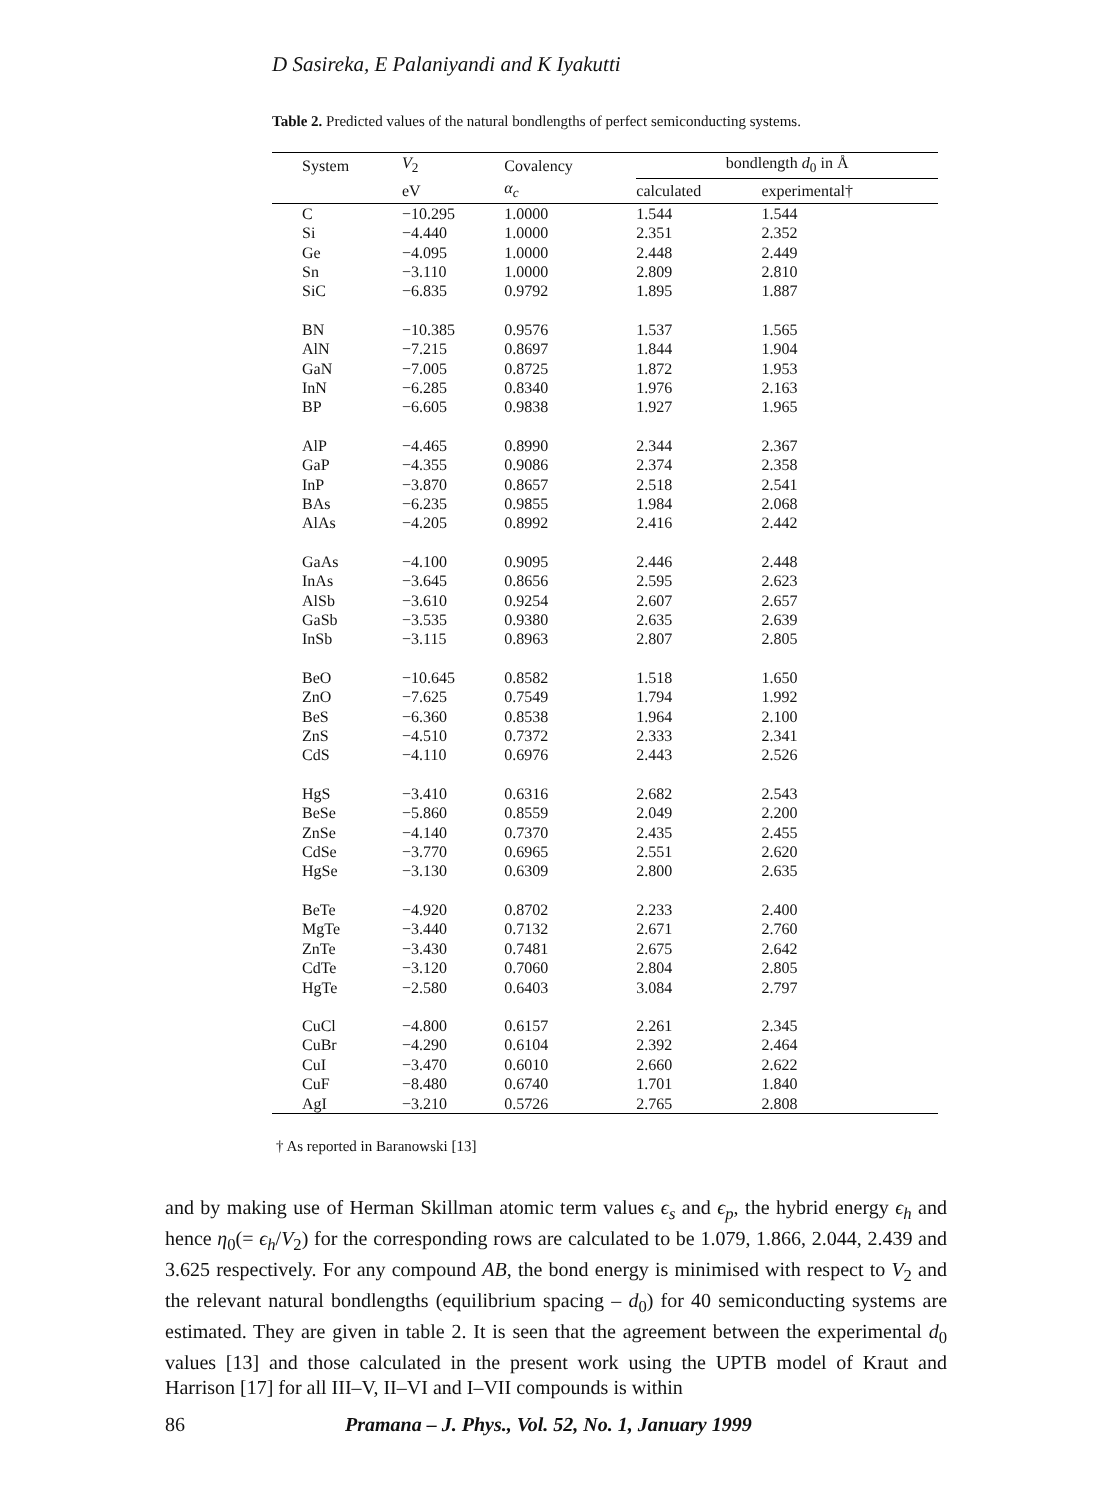D Sasireka, E Palaniyandi and K Iyakutti
Table 2. Predicted values of the natural bondlengths of perfect semiconducting systems.
| System | V<sub>2</sub> | Covalency | bondlength d<sub>0</sub> in Å | |
| --- | --- | --- | --- | --- |
| | eV | α<sub>c</sub> | calculated | experimental† |
| C | −10.295 | 1.0000 | 1.544 | 1.544 |
| Si | −4.440 | 1.0000 | 2.351 | 2.352 |
| Ge | −4.095 | 1.0000 | 2.448 | 2.449 |
| Sn | −3.110 | 1.0000 | 2.809 | 2.810 |
| SiC | −6.835 | 0.9792 | 1.895 | 1.887 |
| BN | −10.385 | 0.9576 | 1.537 | 1.565 |
| AlN | −7.215 | 0.8697 | 1.844 | 1.904 |
| GaN | −7.005 | 0.8725 | 1.872 | 1.953 |
| InN | −6.285 | 0.8340 | 1.976 | 2.163 |
| BP | −6.605 | 0.9838 | 1.927 | 1.965 |
| AlP | −4.465 | 0.8990 | 2.344 | 2.367 |
| GaP | −4.355 | 0.9086 | 2.374 | 2.358 |
| InP | −3.870 | 0.8657 | 2.518 | 2.541 |
| BAs | −6.235 | 0.9855 | 1.984 | 2.068 |
| AlAs | −4.205 | 0.8992 | 2.416 | 2.442 |
| GaAs | −4.100 | 0.9095 | 2.446 | 2.448 |
| InAs | −3.645 | 0.8656 | 2.595 | 2.623 |
| AlSb | −3.610 | 0.9254 | 2.607 | 2.657 |
| GaSb | −3.535 | 0.9380 | 2.635 | 2.639 |
| InSb | −3.115 | 0.8963 | 2.807 | 2.805 |
| BeO | −10.645 | 0.8582 | 1.518 | 1.650 |
| ZnO | −7.625 | 0.7549 | 1.794 | 1.992 |
| BeS | −6.360 | 0.8538 | 1.964 | 2.100 |
| ZnS | −4.510 | 0.7372 | 2.333 | 2.341 |
| CdS | −4.110 | 0.6976 | 2.443 | 2.526 |
| HgS | −3.410 | 0.6316 | 2.682 | 2.543 |
| BeSe | −5.860 | 0.8559 | 2.049 | 2.200 |
| ZnSe | −4.140 | 0.7370 | 2.435 | 2.455 |
| CdSe | −3.770 | 0.6965 | 2.551 | 2.620 |
| HgSe | −3.130 | 0.6309 | 2.800 | 2.635 |
| BeTe | −4.920 | 0.8702 | 2.233 | 2.400 |
| MgTe | −3.440 | 0.7132 | 2.671 | 2.760 |
| ZnTe | −3.430 | 0.7481 | 2.675 | 2.642 |
| CdTe | −3.120 | 0.7060 | 2.804 | 2.805 |
| HgTe | −2.580 | 0.6403 | 3.084 | 2.797 |
| CuCl | −4.800 | 0.6157 | 2.261 | 2.345 |
| CuBr | −4.290 | 0.6104 | 2.392 | 2.464 |
| CuI | −3.470 | 0.6010 | 2.660 | 2.622 |
| CuF | −8.480 | 0.6740 | 1.701 | 1.840 |
| AgI | −3.210 | 0.5726 | 2.765 | 2.808 |
† As reported in Baranowski [13]
and by making use of Herman Skillman atomic term values ϵ<sub>s</sub> and ϵ<sub>p</sub>, the hybrid energy ϵ<sub>h</sub> and hence η<sub>0</sub>(= ϵ<sub>h</sub>/V<sub>2</sub>) for the corresponding rows are calculated to be 1.079, 1.866, 2.044, 2.439 and 3.625 respectively. For any compound AB, the bond energy is minimised with respect to V<sub>2</sub> and the relevant natural bondlengths (equilibrium spacing – d<sub>0</sub>) for 40 semiconducting systems are estimated. They are given in table 2. It is seen that the agreement between the experimental d<sub>0</sub> values [13] and those calculated in the present work using the UPTB model of Kraut and Harrison [17] for all III–V, II–VI and I–VII compounds is within
86 Pramana – J. Phys., Vol. 52, No. 1, January 1999